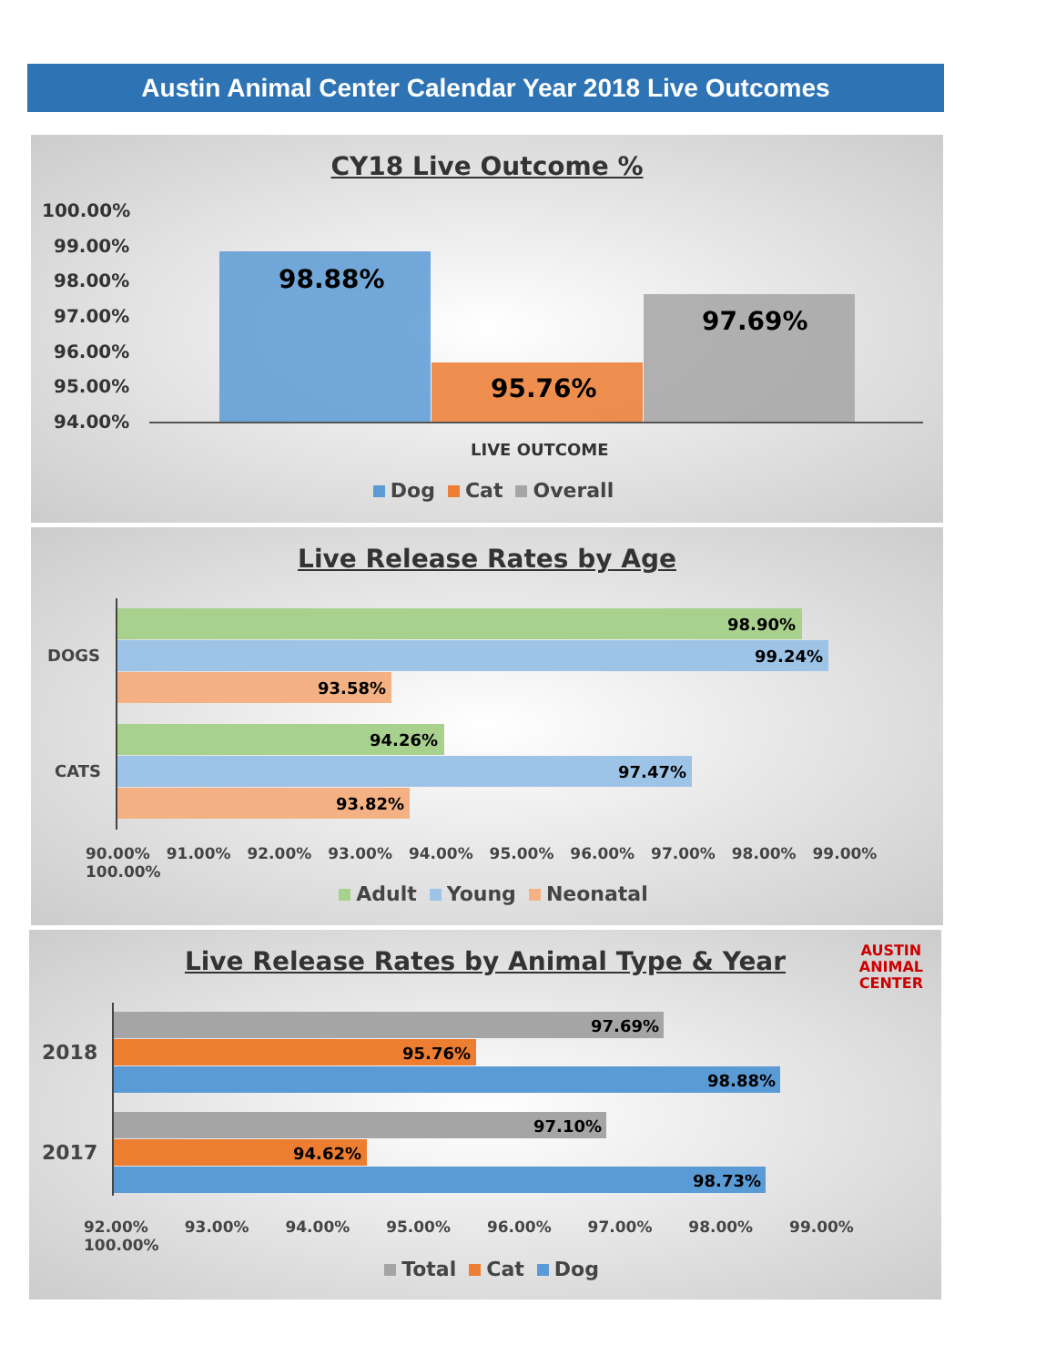Austin Animal Center Calendar Year 2018 Live Outcomes
CY18 Live Outcome %
100.00%
99.00%
98.00%
97.00%
96.00%
95.00%
94.00%
98.88%
95.76%
97.69%
LIVE OUTCOME
Dog Cat Overall
Live Release Rates by Age
98.90%
99.24%
93.58%
94.26%
97.47%
93.82%
DOGS
CATS
90.00% 91.00% 92.00% 93.00% 94.00% 95.00% 96.00% 97.00% 98.00% 99.00% 100.00%
Adult Young Neonatal
Live Release Rates by Animal Type & Year
AUSTIN
ANIMAL
CENTER
97.69%
95.76%
98.88%
97.10%
94.62%
98.73%
2018
2017
92.00% 93.00% 94.00% 95.00% 96.00% 97.00% 98.00% 99.00% 100.00%
Total Cat Dog